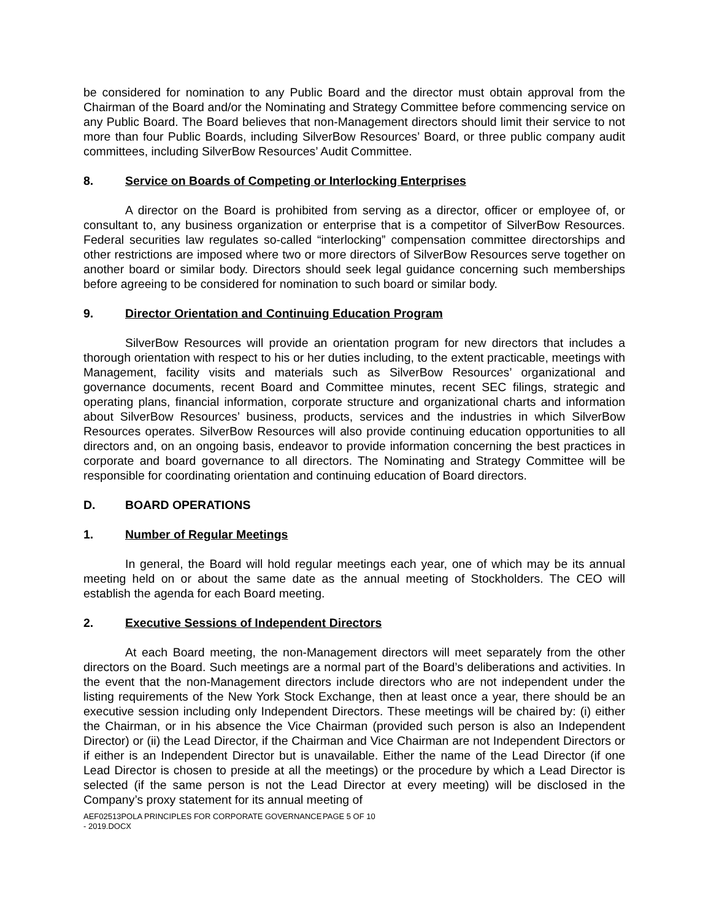be considered for nomination to any Public Board and the director must obtain approval from the Chairman of the Board and/or the Nominating and Strategy Committee before commencing service on any Public Board. The Board believes that non-Management directors should limit their service to not more than four Public Boards, including SilverBow Resources’ Board, or three public company audit committees, including SilverBow Resources’ Audit Committee.
8. Service on Boards of Competing or Interlocking Enterprises
A director on the Board is prohibited from serving as a director, officer or employee of, or consultant to, any business organization or enterprise that is a competitor of SilverBow Resources. Federal securities law regulates so-called “interlocking” compensation committee directorships and other restrictions are imposed where two or more directors of SilverBow Resources serve together on another board or similar body. Directors should seek legal guidance concerning such memberships before agreeing to be considered for nomination to such board or similar body.
9. Director Orientation and Continuing Education Program
SilverBow Resources will provide an orientation program for new directors that includes a thorough orientation with respect to his or her duties including, to the extent practicable, meetings with Management, facility visits and materials such as SilverBow Resources’ organizational and governance documents, recent Board and Committee minutes, recent SEC filings, strategic and operating plans, financial information, corporate structure and organizational charts and information about SilverBow Resources’ business, products, services and the industries in which SilverBow Resources operates. SilverBow Resources will also provide continuing education opportunities to all directors and, on an ongoing basis, endeavor to provide information concerning the best practices in corporate and board governance to all directors. The Nominating and Strategy Committee will be responsible for coordinating orientation and continuing education of Board directors.
D. BOARD OPERATIONS
1. Number of Regular Meetings
In general, the Board will hold regular meetings each year, one of which may be its annual meeting held on or about the same date as the annual meeting of Stockholders. The CEO will establish the agenda for each Board meeting.
2. Executive Sessions of Independent Directors
At each Board meeting, the non-Management directors will meet separately from the other directors on the Board. Such meetings are a normal part of the Board’s deliberations and activities. In the event that the non-Management directors include directors who are not independent under the listing requirements of the New York Stock Exchange, then at least once a year, there should be an executive session including only Independent Directors. These meetings will be chaired by: (i) either the Chairman, or in his absence the Vice Chairman (provided such person is also an Independent Director) or (ii) the Lead Director, if the Chairman and Vice Chairman are not Independent Directors or if either is an Independent Director but is unavailable. Either the name of the Lead Director (if one Lead Director is chosen to preside at all the meetings) or the procedure by which a Lead Director is selected (if the same person is not the Lead Director at every meeting) will be disclosed in the Company’s proxy statement for its annual meeting of
AEF02513POLA PRINCIPLES FOR CORPORATE GOVERNANCE - 2019.DOCX
PAGE 5 OF 10